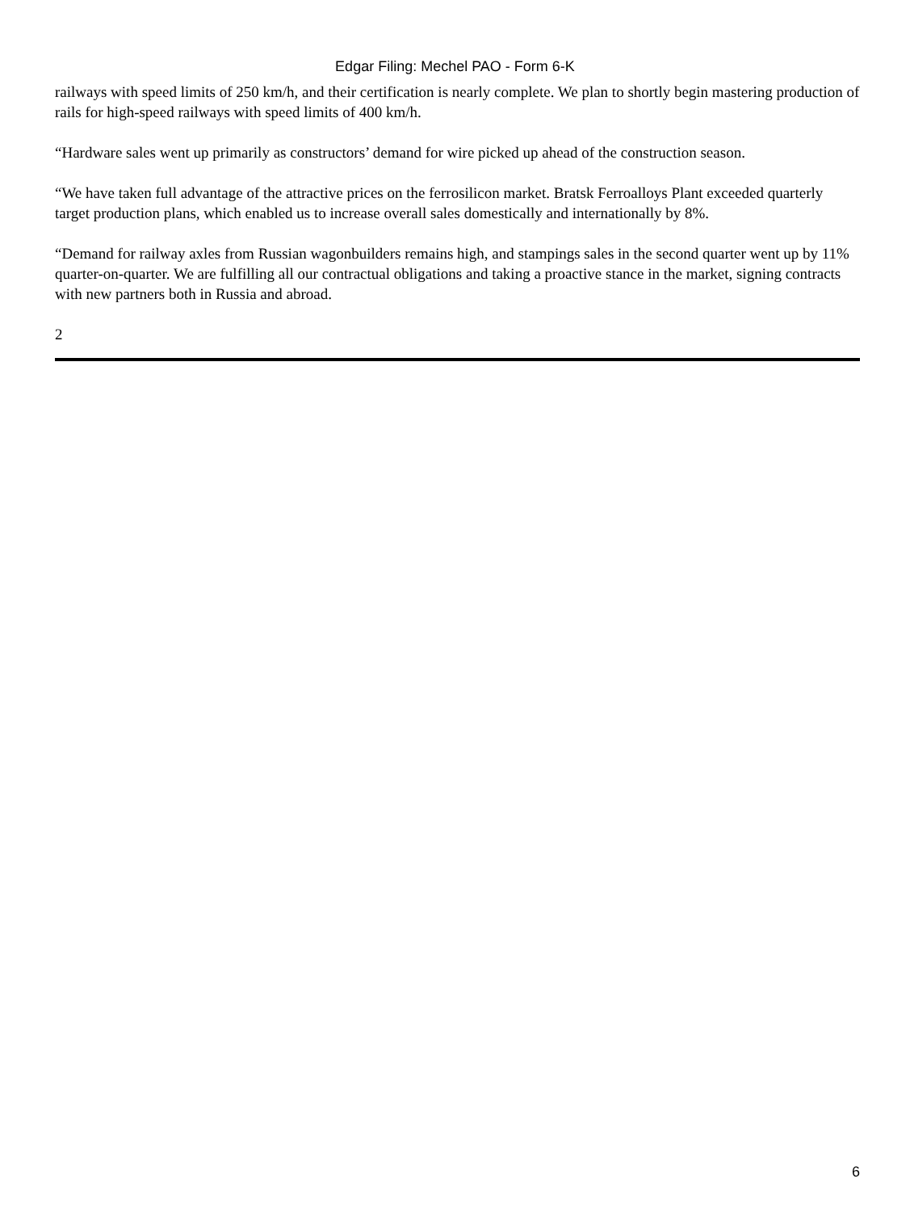Edgar Filing: Mechel PAO - Form 6-K
railways with speed limits of 250 km/h, and their certification is nearly complete. We plan to shortly begin mastering production of rails for high-speed railways with speed limits of 400 km/h.
“Hardware sales went up primarily as constructors’ demand for wire picked up ahead of the construction season.
“We have taken full advantage of the attractive prices on the ferrosilicon market. Bratsk Ferroalloys Plant exceeded quarterly target production plans, which enabled us to increase overall sales domestically and internationally by 8%.
“Demand for railway axles from Russian wagonbuilders remains high, and stampings sales in the second quarter went up by 11% quarter-on-quarter. We are fulfilling all our contractual obligations and taking a proactive stance in the market, signing contracts with new partners both in Russia and abroad.
2
6